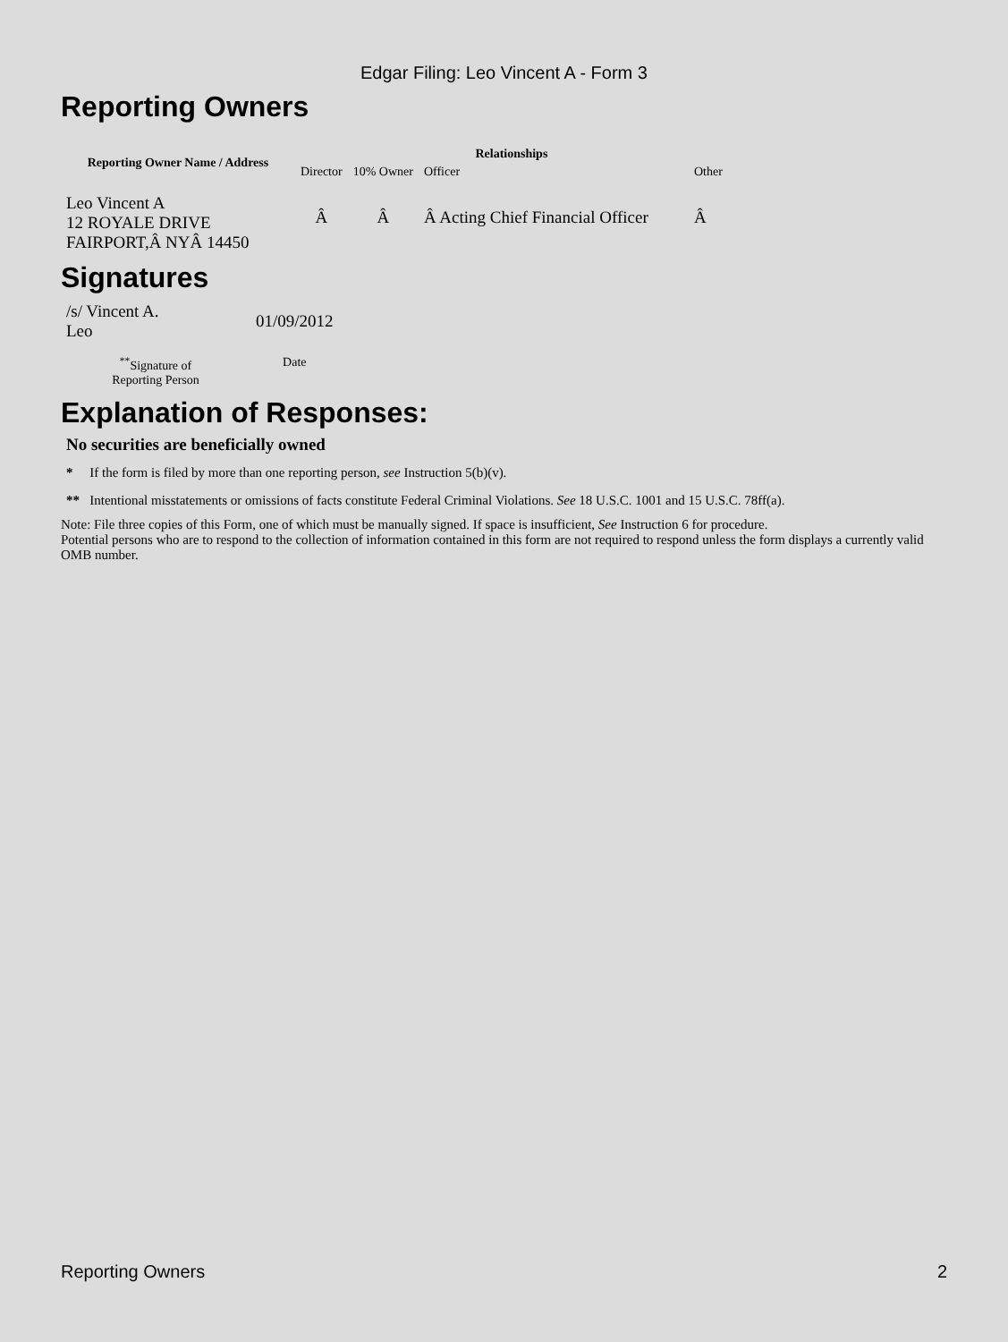Edgar Filing: Leo Vincent A - Form 3
Reporting Owners
| Reporting Owner Name / Address | Relationships | | | |
| --- | --- | --- | --- | --- |
| | Director | 10% Owner | Officer | Other |
| Leo Vincent A 12 ROYALE DRIVE FAIRPORT,Â NYÂ 14450 | Â | Â | Â Acting Chief Financial Officer | Â |
Signatures
| /s/ Vincent A. Leo | 01/09/2012 |
| <sup>**</sup> Signature of Reporting Person | Date |
Explanation of Responses:
No securities are beneficially owned
* If the form is filed by more than one reporting person, see Instruction 5(b)(v).
** Intentional misstatements or omissions of facts constitute Federal Criminal Violations. See 18 U.S.C. 1001 and 15 U.S.C. 78ff(a).
Note: File three copies of this Form, one of which must be manually signed. If space is insufficient, See Instruction 6 for procedure.
Potential persons who are to respond to the collection of information contained in this form are not required to respond unless the form displays a currently valid OMB number.
Reporting Owners 2